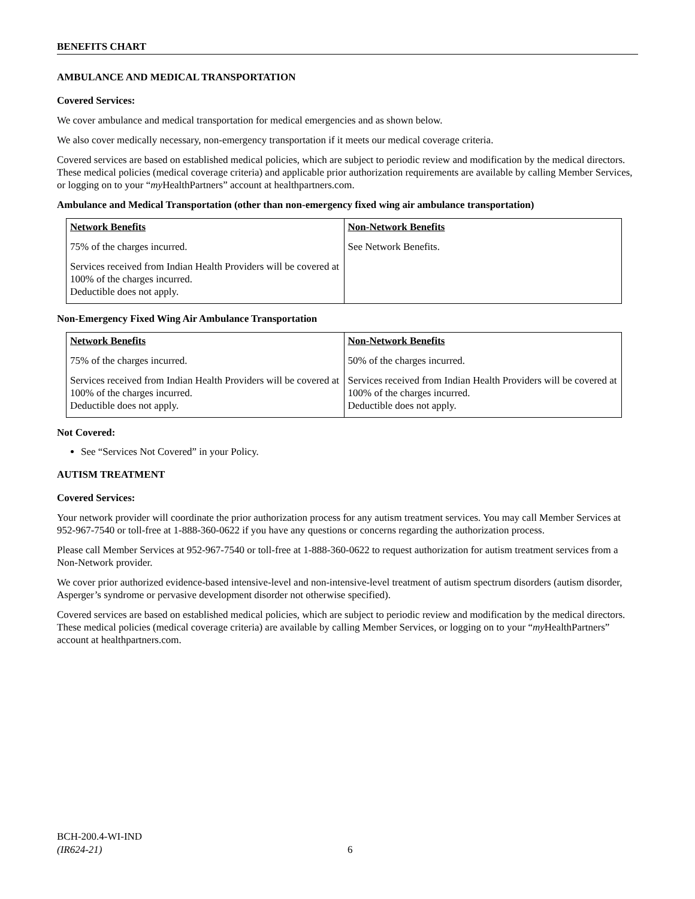BENEFITS CHART
AMBULANCE AND MEDICAL TRANSPORTATION
Covered Services:
We cover ambulance and medical transportation for medical emergencies and as shown below.
We also cover medically necessary, non-emergency transportation if it meets our medical coverage criteria.
Covered services are based on established medical policies, which are subject to periodic review and modification by the medical directors. These medical policies (medical coverage criteria) and applicable prior authorization requirements are available by calling Member Services, or logging on to your “my HealthPartners” account at healthpartners.com.
Ambulance and Medical Transportation (other than non-emergency fixed wing air ambulance transportation)
| Network Benefits | Non-Network Benefits |
| 75% of the charges incurred. | See Network Benefits. |
| Services received from Indian Health Providers will be covered at 100% of the charges incurred. Deductible does not apply. | |
Non-Emergency Fixed Wing Air Ambulance Transportation
| Network Benefits | Non-Network Benefits |
| 75% of the charges incurred. | 50% of the charges incurred. |
| Services received from Indian Health Providers will be covered at 100% of the charges incurred. Deductible does not apply. | Services received from Indian Health Providers will be covered at 100% of the charges incurred. Deductible does not apply. |
Not Covered:
See “Services Not Covered” in your Policy.
AUTISM TREATMENT
Covered Services:
Your network provider will coordinate the prior authorization process for any autism treatment services. You may call Member Services at 952-967-7540 or toll-free at 1-888-360-0622 if you have any questions or concerns regarding the authorization process.
Please call Member Services at 952-967-7540 or toll-free at 1-888-360-0622 to request authorization for autism treatment services from a Non-Network provider.
We cover prior authorized evidence-based intensive-level and non-intensive-level treatment of autism spectrum disorders (autism disorder, Asperger’s syndrome or pervasive development disorder not otherwise specified).
Covered services are based on established medical policies, which are subject to periodic review and modification by the medical directors. These medical policies (medical coverage criteria) are available by calling Member Services, or logging on to your “my HealthPartners” account at healthpartners.com.
BCH-200.4-WI-IND
(IR624-21)
6